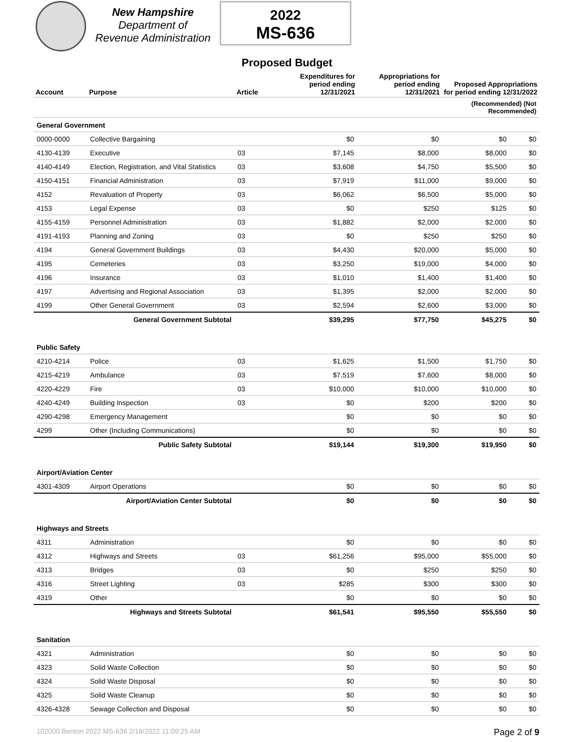New Hampshire
Department of
Revenue Administration
2022
MS-636
Proposed Budget
| Account | Purpose | Article | Expenditures for period ending 12/31/2021 | Appropriations for period ending 12/31/2021 | Proposed Appropriations for period ending 12/31/2022 | |
| --- | --- | --- | --- | --- | --- | --- |
| | | | | | (Recommended) (Not Recommended) | |
| General Government | | | | | | |
| 0000-0000 | Collective Bargaining | | $0 | $0 | $0 | $0 |
| 4130-4139 | Executive | 03 | $7,145 | $8,000 | $8,000 | $0 |
| 4140-4149 | Election, Registration, and Vital Statistics | 03 | $3,608 | $4,750 | $5,500 | $0 |
| 4150-4151 | Financial Administration | 03 | $7,919 | $11,000 | $9,000 | $0 |
| 4152 | Revaluation of Property | 03 | $6,062 | $6,500 | $5,000 | $0 |
| 4153 | Legal Expense | 03 | $0 | $250 | $125 | $0 |
| 4155-4159 | Personnel Administration | 03 | $1,882 | $2,000 | $2,000 | $0 |
| 4191-4193 | Planning and Zoning | 03 | $0 | $250 | $250 | $0 |
| 4194 | General Government Buildings | 03 | $4,430 | $20,000 | $5,000 | $0 |
| 4195 | Cemeteries | 03 | $3,250 | $19,000 | $4,000 | $0 |
| 4196 | Insurance | 03 | $1,010 | $1,400 | $1,400 | $0 |
| 4197 | Advertising and Regional Association | 03 | $1,395 | $2,000 | $2,000 | $0 |
| 4199 | Other General Government | 03 | $2,594 | $2,600 | $3,000 | $0 |
| | General Government Subtotal | | $39,295 | $77,750 | $45,275 | $0 |
| Public Safety | | | | | | |
| 4210-4214 | Police | 03 | $1,625 | $1,500 | $1,750 | $0 |
| 4215-4219 | Ambulance | 03 | $7,519 | $7,600 | $8,000 | $0 |
| 4220-4229 | Fire | 03 | $10,000 | $10,000 | $10,000 | $0 |
| 4240-4249 | Building Inspection | 03 | $0 | $200 | $200 | $0 |
| 4290-4298 | Emergency Management | | $0 | $0 | $0 | $0 |
| 4299 | Other (Including Communications) | | $0 | $0 | $0 | $0 |
| | Public Safety Subtotal | | $19,144 | $19,300 | $19,950 | $0 |
| Airport/Aviation Center | | | | | | |
| 4301-4309 | Airport Operations | | $0 | $0 | $0 | $0 |
| | Airport/Aviation Center Subtotal | | $0 | $0 | $0 | $0 |
| Highways and Streets | | | | | | |
| 4311 | Administration | | $0 | $0 | $0 | $0 |
| 4312 | Highways and Streets | 03 | $61,256 | $95,000 | $55,000 | $0 |
| 4313 | Bridges | 03 | $0 | $250 | $250 | $0 |
| 4316 | Street Lighting | 03 | $285 | $300 | $300 | $0 |
| 4319 | Other | | $0 | $0 | $0 | $0 |
| | Highways and Streets Subtotal | | $61,541 | $95,550 | $55,550 | $0 |
| Sanitation | | | | | | |
| 4321 | Administration | | $0 | $0 | $0 | $0 |
| 4323 | Solid Waste Collection | | $0 | $0 | $0 | $0 |
| 4324 | Solid Waste Disposal | | $0 | $0 | $0 | $0 |
| 4325 | Solid Waste Cleanup | | $0 | $0 | $0 | $0 |
| 4326-4328 | Sewage Collection and Disposal | | $0 | $0 | $0 | $0 |
102000 Benton 2022 MS-636 2/18/2022 11:09:25 AM Page 2 of 9